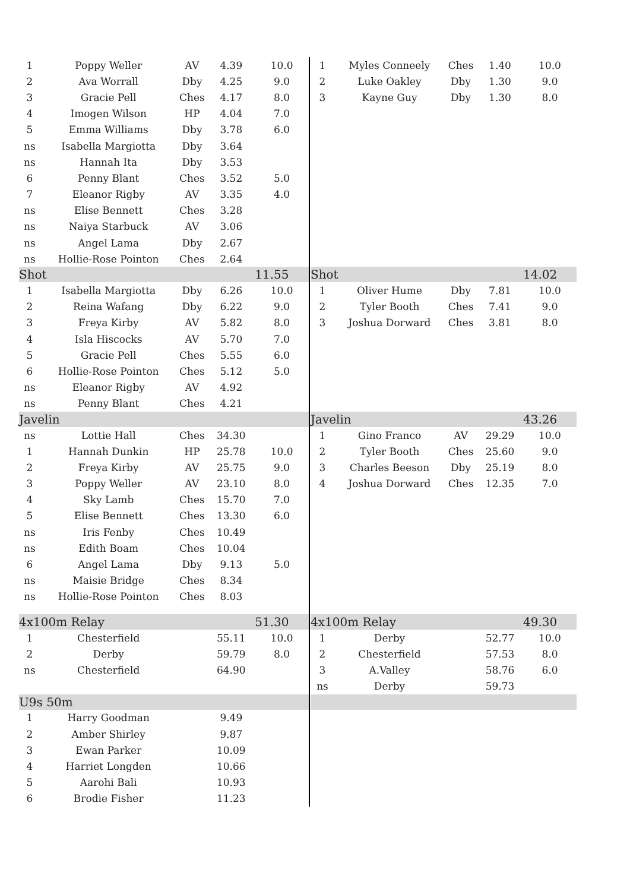| 1 | Poppy Weller | AV | 4.39 | 10.0 |
| 2 | Ava Worrall | Dby | 4.25 | 9.0 |
| 3 | Gracie Pell | Ches | 4.17 | 8.0 |
| 4 | Imogen Wilson | HP | 4.04 | 7.0 |
| 5 | Emma Williams | Dby | 3.78 | 6.0 |
| ns | Isabella Margiotta | Dby | 3.64 | |
| ns | Hannah Ita | Dby | 3.53 | |
| 6 | Penny Blant | Ches | 3.52 | 5.0 |
| 7 | Eleanor Rigby | AV | 3.35 | 4.0 |
| ns | Elise Bennett | Ches | 3.28 | |
| ns | Naiya Starbuck | AV | 3.06 | |
| ns | Angel Lama | Dby | 2.67 | |
| ns | Hollie-Rose Pointon | Ches | 2.64 | |
| Shot | | | | 11.55 |
| 1 | Isabella Margiotta | Dby | 6.26 | 10.0 |
| 2 | Reina Wafang | Dby | 6.22 | 9.0 |
| 3 | Freya Kirby | AV | 5.82 | 8.0 |
| 4 | Isla Hiscocks | AV | 5.70 | 7.0 |
| 5 | Gracie Pell | Ches | 5.55 | 6.0 |
| 6 | Hollie-Rose Pointon | Ches | 5.12 | 5.0 |
| ns | Eleanor Rigby | AV | 4.92 | |
| ns | Penny Blant | Ches | 4.21 | |
| Javelin | | | | |
| ns | Lottie Hall | Ches | 34.30 | |
| 1 | Hannah Dunkin | HP | 25.78 | 10.0 |
| 2 | Freya Kirby | AV | 25.75 | 9.0 |
| 3 | Poppy Weller | AV | 23.10 | 8.0 |
| 4 | Sky Lamb | Ches | 15.70 | 7.0 |
| 5 | Elise Bennett | Ches | 13.30 | 6.0 |
| ns | Iris Fenby | Ches | 10.49 | |
| ns | Edith Boam | Ches | 10.04 | |
| 6 | Angel Lama | Dby | 9.13 | 5.0 |
| ns | Maisie Bridge | Ches | 8.34 | |
| ns | Hollie-Rose Pointon | Ches | 8.03 | |
| 4x100m Relay | | | | 51.30 |
| 1 | Chesterfield | | 55.11 | 10.0 |
| 2 | Derby | | 59.79 | 8.0 |
| ns | Chesterfield | | 64.90 | |
| U9s 50m | | | | |
| 1 | Harry Goodman | | 9.49 | |
| 2 | Amber Shirley | | 9.87 | |
| 3 | Ewan Parker | | 10.09 | |
| 4 | Harriet Longden | | 10.66 | |
| 5 | Aarohi Bali | | 10.93 | |
| 6 | Brodie Fisher | | 11.23 | |
| 1 | Myles Conneely | Ches | 1.40 | 10.0 |
| 2 | Luke Oakley | Dby | 1.30 | 9.0 |
| 3 | Kayne Guy | Dby | 1.30 | 8.0 |
| Shot | | | | 14.02 |
| 1 | Oliver Hume | Dby | 7.81 | 10.0 |
| 2 | Tyler Booth | Ches | 7.41 | 9.0 |
| 3 | Joshua Dorward | Ches | 3.81 | 8.0 |
| Javelin | | | | 43.26 |
| 1 | Gino Franco | AV | 29.29 | 10.0 |
| 2 | Tyler Booth | Ches | 25.60 | 9.0 |
| 3 | Charles Beeson | Dby | 25.19 | 8.0 |
| 4 | Joshua Dorward | Ches | 12.35 | 7.0 |
| 4x100m Relay | | | | 49.30 |
| 1 | Derby | | 52.77 | 10.0 |
| 2 | Chesterfield | | 57.53 | 8.0 |
| 3 | A.Valley | | 58.76 | 6.0 |
| ns | Derby | | 59.73 | |